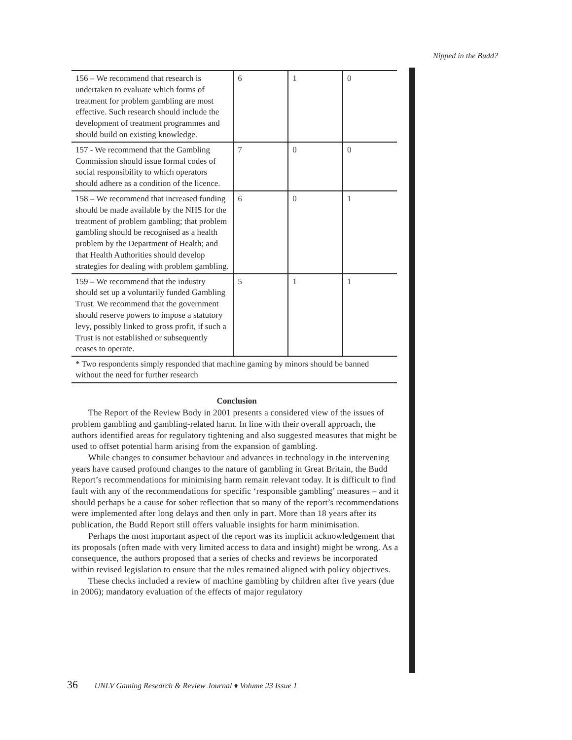Nipped in the Budd?
| 156 – We recommend that research is undertaken to evaluate which forms of treatment for problem gambling are most effective. Such research should include the development of treatment programmes and should build on existing knowledge. | 6 | 1 | 0 |
| 157 - We recommend that the Gambling Commission should issue formal codes of social responsibility to which operators should adhere as a condition of the licence. | 7 | 0 | 0 |
| 158 – We recommend that increased funding should be made available by the NHS for the treatment of problem gambling; that problem gambling should be recognised as a health problem by the Department of Health; and that Health Authorities should develop strategies for dealing with problem gambling. | 6 | 0 | 1 |
| 159 – We recommend that the industry should set up a voluntarily funded Gambling Trust. We recommend that the government should reserve powers to impose a statutory levy, possibly linked to gross profit, if such a Trust is not established or subsequently ceases to operate. | 5 | 1 | 1 |
* Two respondents simply responded that machine gaming by minors should be banned without the need for further research
Conclusion
The Report of the Review Body in 2001 presents a considered view of the issues of problem gambling and gambling-related harm. In line with their overall approach, the authors identified areas for regulatory tightening and also suggested measures that might be used to offset potential harm arising from the expansion of gambling.
While changes to consumer behaviour and advances in technology in the intervening years have caused profound changes to the nature of gambling in Great Britain, the Budd Report’s recommendations for minimising harm remain relevant today. It is difficult to find fault with any of the recommendations for specific ‘responsible gambling’ measures – and it should perhaps be a cause for sober reflection that so many of the report’s recommendations were implemented after long delays and then only in part. More than 18 years after its publication, the Budd Report still offers valuable insights for harm minimisation.
Perhaps the most important aspect of the report was its implicit acknowledgement that its proposals (often made with very limited access to data and insight) might be wrong. As a consequence, the authors proposed that a series of checks and reviews be incorporated within revised legislation to ensure that the rules remained aligned with policy objectives.
These checks included a review of machine gambling by children after five years (due in 2006); mandatory evaluation of the effects of major regulatory
36 UNLV Gaming Research & Review Journal ♦ Volume 23 Issue 1